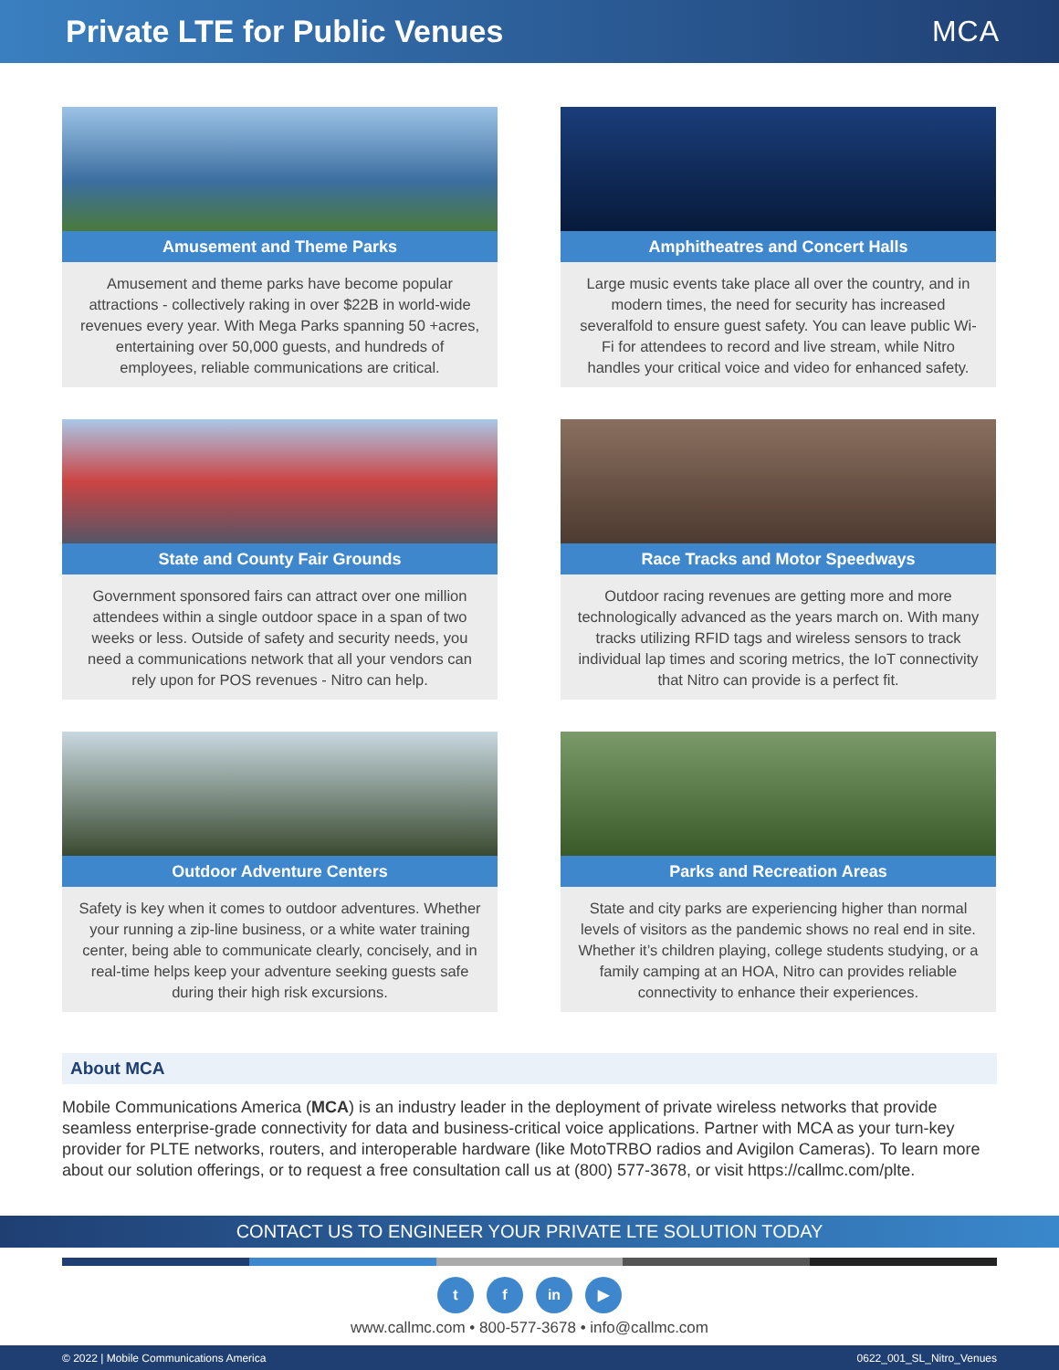Private LTE for Public Venues MCA
Amusement and Theme Parks
Amusement and theme parks have become popular attractions - collectively raking in over $22B in world-wide revenues every year. With Mega Parks spanning 50 +acres, entertaining over 50,000 guests, and hundreds of employees, reliable communications are critical.
Amphitheatres and Concert Halls
Large music events take place all over the country, and in modern times, the need for security has increased severalfold to ensure guest safety. You can leave public Wi-Fi for attendees to record and live stream, while Nitro handles your critical voice and video for enhanced safety.
State and County Fair Grounds
Government sponsored fairs can attract over one million attendees within a single outdoor space in a span of two weeks or less. Outside of safety and security needs, you need a communications network that all your vendors can rely upon for POS revenues - Nitro can help.
Race Tracks and Motor Speedways
Outdoor racing revenues are getting more and more technologically advanced as the years march on. With many tracks utilizing RFID tags and wireless sensors to track individual lap times and scoring metrics, the IoT connectivity that Nitro can provide is a perfect fit.
Outdoor Adventure Centers
Safety is key when it comes to outdoor adventures. Whether your running a zip-line business, or a white water training center, being able to communicate clearly, concisely, and in real-time helps keep your adventure seeking guests safe during their high risk excursions.
Parks and Recreation Areas
State and city parks are experiencing higher than normal levels of visitors as the pandemic shows no real end in site. Whether it’s children playing, college students studying, or a family camping at an HOA, Nitro can provides reliable connectivity to enhance their experiences.
About MCA
Mobile Communications America (MCA) is an industry leader in the deployment of private wireless networks that provide seamless enterprise-grade connectivity for data and business-critical voice applications. Partner with MCA as your turn-key provider for PLTE networks, routers, and interoperable hardware (like MotoTRBO radios and Avigilon Cameras). To learn more about our solution offerings, or to request a free consultation call us at (800) 577-3678, or visit https://callmc.com/plte.
CONTACT US TO ENGINEER YOUR PRIVATE LTE SOLUTION TODAY
t f in ▶
www.callmc.com • 800-577-3678 • info@callmc.com
© 2022 | Mobile Communications America 0622_001_SL_Nitro_Venues